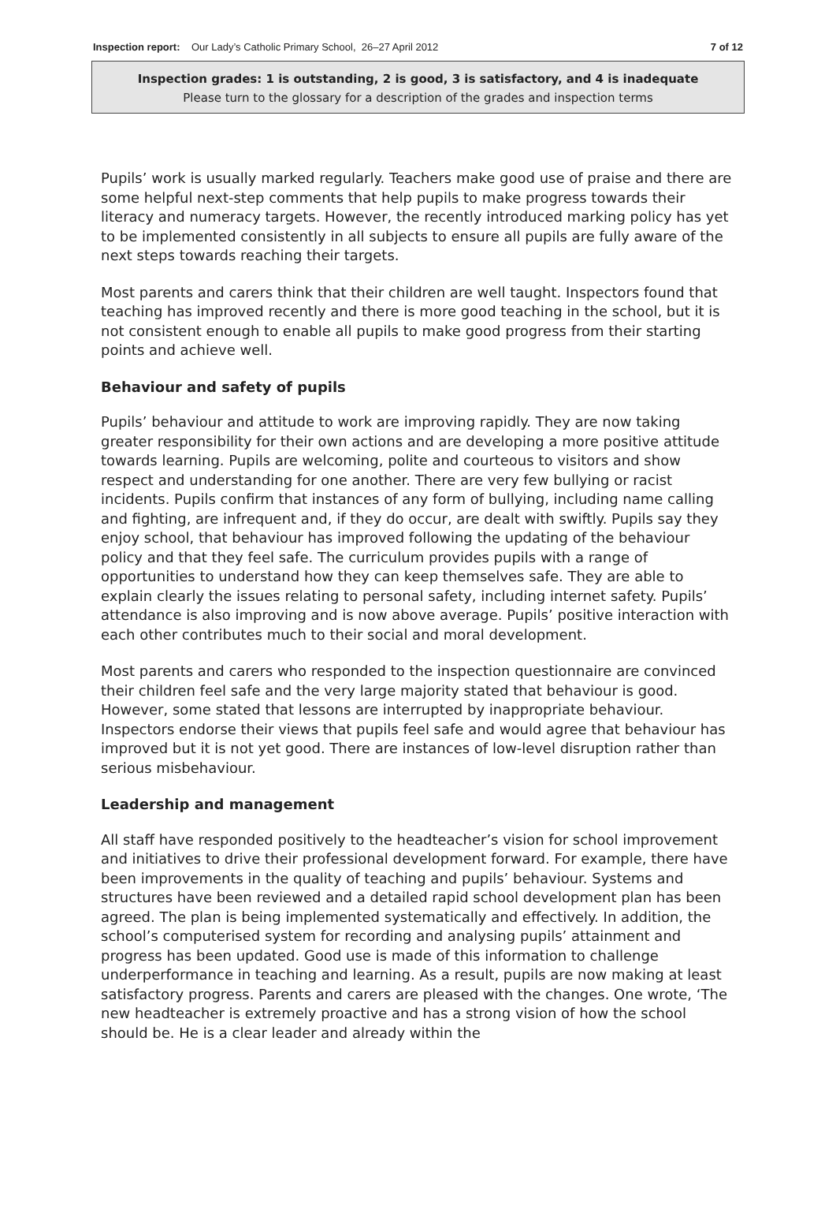Inspection report: Our Lady’s Catholic Primary School, 26–27 April 2012
7 of 12
Inspection grades: 1 is outstanding, 2 is good, 3 is satisfactory, and 4 is inadequate
Please turn to the glossary for a description of the grades and inspection terms
Pupils’ work is usually marked regularly. Teachers make good use of praise and there are some helpful next-step comments that help pupils to make progress towards their literacy and numeracy targets. However, the recently introduced marking policy has yet to be implemented consistently in all subjects to ensure all pupils are fully aware of the next steps towards reaching their targets.
Most parents and carers think that their children are well taught. Inspectors found that teaching has improved recently and there is more good teaching in the school, but it is not consistent enough to enable all pupils to make good progress from their starting points and achieve well.
Behaviour and safety of pupils
Pupils’ behaviour and attitude to work are improving rapidly. They are now taking greater responsibility for their own actions and are developing a more positive attitude towards learning. Pupils are welcoming, polite and courteous to visitors and show respect and understanding for one another. There are very few bullying or racist incidents. Pupils confirm that instances of any form of bullying, including name calling and fighting, are infrequent and, if they do occur, are dealt with swiftly. Pupils say they enjoy school, that behaviour has improved following the updating of the behaviour policy and that they feel safe. The curriculum provides pupils with a range of opportunities to understand how they can keep themselves safe. They are able to explain clearly the issues relating to personal safety, including internet safety. Pupils’ attendance is also improving and is now above average. Pupils’ positive interaction with each other contributes much to their social and moral development.
Most parents and carers who responded to the inspection questionnaire are convinced their children feel safe and the very large majority stated that behaviour is good. However, some stated that lessons are interrupted by inappropriate behaviour. Inspectors endorse their views that pupils feel safe and would agree that behaviour has improved but it is not yet good. There are instances of low-level disruption rather than serious misbehaviour.
Leadership and management
All staff have responded positively to the headteacher’s vision for school improvement and initiatives to drive their professional development forward. For example, there have been improvements in the quality of teaching and pupils’ behaviour. Systems and structures have been reviewed and a detailed rapid school development plan has been agreed. The plan is being implemented systematically and effectively. In addition, the school’s computerised system for recording and analysing pupils’ attainment and progress has been updated. Good use is made of this information to challenge underperformance in teaching and learning. As a result, pupils are now making at least satisfactory progress. Parents and carers are pleased with the changes. One wrote, ‘The new headteacher is extremely proactive and has a strong vision of how the school should be. He is a clear leader and already within the